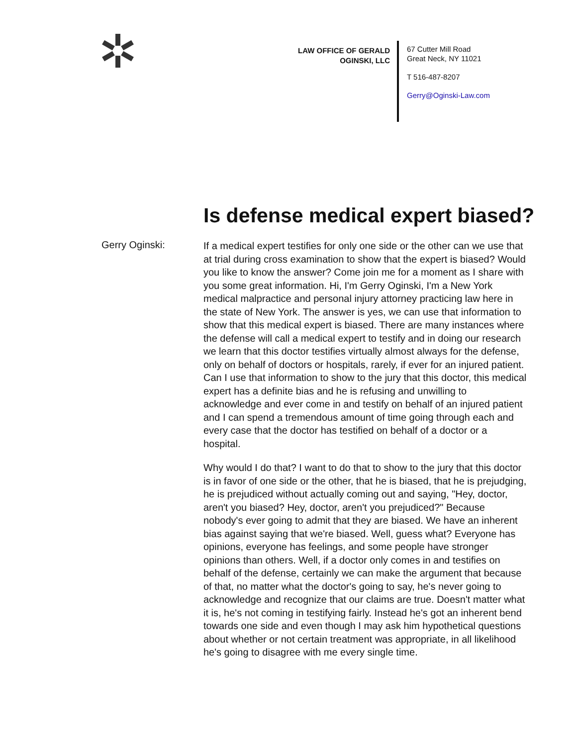LAW OFFICE OF GERALD OGINSKI, LLC
67 Cutter Mill Road
Great Neck, NY 11021
T 516-487-8207
Gerry@Oginski-Law.com
Is defense medical expert biased?
Gerry Oginski:
If a medical expert testifies for only one side or the other can we use that at trial during cross examination to show that the expert is bi­ased? Would you like to know the answer? Come join me for a mo­ment as I share with you some great information. Hi, I'm Gerry Ogin­ski, I'm a New York medical malpractice and personal injury attorney practicing law here in the state of New York. The answer is yes, we can use that information to show that this medical expert is biased. There are many instances where the defense will call a medical expert to testify and in doing our research we learn that this doctor testifies virtually almost always for the defense, only on behalf of doctors or hospitals, rarely, if ever for an injured patient. Can I use that informa­tion to show to the jury that this doctor, this medical expert has a definite bias and he is refusing and unwilling to acknowledge and ever come in and testify on behalf of an injured patient and I can spend a tremendous amount of time going through each and every case that the doctor has testified on behalf of a doctor or a hospital.
Why would I do that? I want to do that to show to the jury that this doctor is in favor of one side or the other, that he is biased, that he is prejudging, he is prejudiced without actually coming out and saying, "Hey, doctor, aren't you biased? Hey, doctor, aren't you prejudiced?" Because nobody's ever going to admit that they are biased. We have an inherent bias against saying that we're biased. Well, guess what? Everyone has opinions, everyone has feelings, and some people have stronger opinions than others. Well, if a doctor only comes in and testifies on behalf of the defense, certainly we can make the argu­ment that because of that, no matter what the doctor's going to say, he's never going to acknowledge and recognize that our claims are true. Doesn't matter what it is, he's not coming in testifying fairly. In­stead he's got an inherent bend towards one side and even though I may ask him hypothetical questions about whether or not certain treatment was appropriate, in all likelihood he's going to disagree with me every single time.